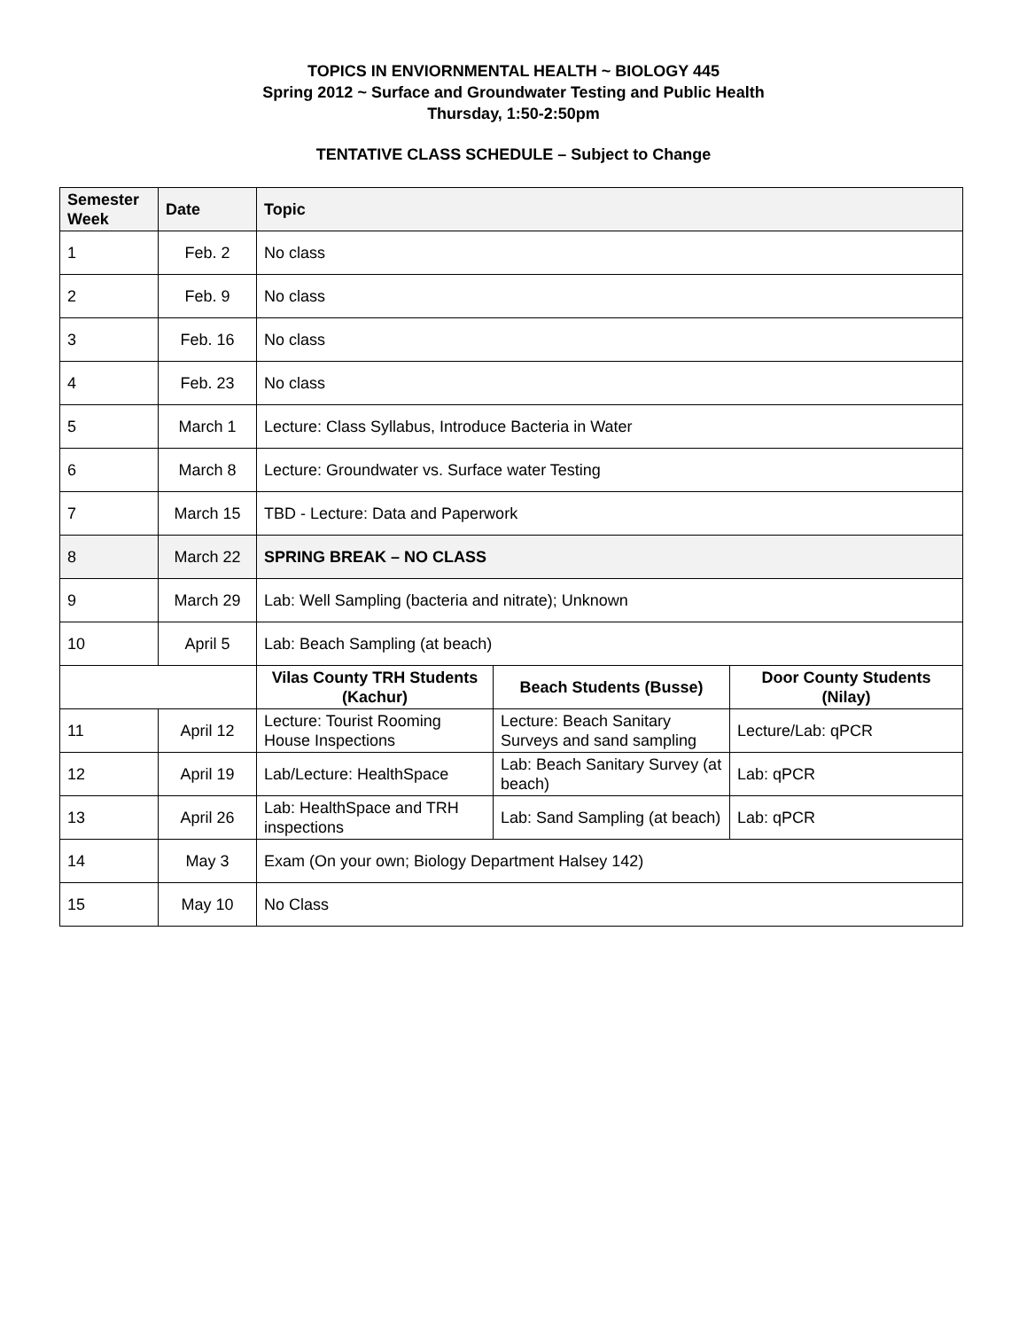TOPICS IN ENVIORNMENTAL HEALTH ~ BIOLOGY 445
Spring 2012 ~ Surface and Groundwater Testing and Public Health
Thursday, 1:50-2:50pm
TENTATIVE CLASS SCHEDULE – Subject to Change
| Semester Week | Date | Topic | | |
| --- | --- | --- | --- | --- |
| 1 | Feb. 2 | No class | | |
| 2 | Feb. 9 | No class | | |
| 3 | Feb. 16 | No class | | |
| 4 | Feb. 23 | No class | | |
| 5 | March 1 | Lecture: Class Syllabus, Introduce Bacteria in Water | | |
| 6 | March 8 | Lecture: Groundwater vs. Surface water Testing | | |
| 7 | March 15 | TBD - Lecture: Data and Paperwork | | |
| 8 | March 22 | SPRING BREAK – NO CLASS | | |
| 9 | March 29 | Lab: Well Sampling (bacteria and nitrate); Unknown | | |
| 10 | April 5 | Lab: Beach Sampling (at beach) | | |
| | | Vilas County TRH Students (Kachur) | Beach Students (Busse) | Door County Students (Nilay) |
| 11 | April 12 | Lecture: Tourist Rooming House Inspections | Lecture: Beach Sanitary Surveys and sand sampling | Lecture/Lab: qPCR |
| 12 | April 19 | Lab/Lecture: HealthSpace | Lab: Beach Sanitary Survey (at beach) | Lab: qPCR |
| 13 | April 26 | Lab: HealthSpace and TRH inspections | Lab: Sand Sampling (at beach) | Lab: qPCR |
| 14 | May 3 | Exam (On your own; Biology Department Halsey 142) | | |
| 15 | May 10 | No Class | | |